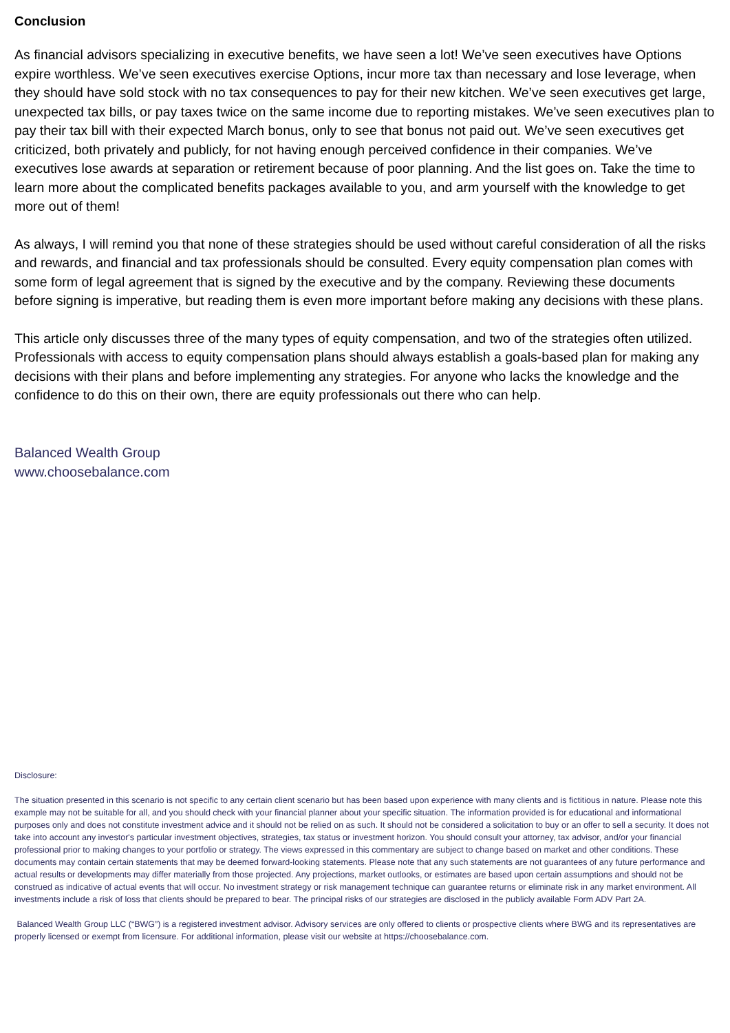Conclusion
As financial advisors specializing in executive benefits, we have seen a lot! We’ve seen executives have Options expire worthless. We’ve seen executives exercise Options, incur more tax than necessary and lose leverage, when they should have sold stock with no tax consequences to pay for their new kitchen. We’ve seen executives get large, unexpected tax bills, or pay taxes twice on the same income due to reporting mistakes. We’ve seen executives plan to pay their tax bill with their expected March bonus, only to see that bonus not paid out. We’ve seen executives get criticized, both privately and publicly, for not having enough perceived confidence in their companies. We’ve executives lose awards at separation or retirement because of poor planning. And the list goes on. Take the time to learn more about the complicated benefits packages available to you, and arm yourself with the knowledge to get more out of them!
As always, I will remind you that none of these strategies should be used without careful consideration of all the risks and rewards, and financial and tax professionals should be consulted. Every equity compensation plan comes with some form of legal agreement that is signed by the executive and by the company. Reviewing these documents before signing is imperative, but reading them is even more important before making any decisions with these plans.
This article only discusses three of the many types of equity compensation, and two of the strategies often utilized. Professionals with access to equity compensation plans should always establish a goals-based plan for making any decisions with their plans and before implementing any strategies. For anyone who lacks the knowledge and the confidence to do this on their own, there are equity professionals out there who can help.
Balanced Wealth Group
www.choosebalance.com
Disclosure:
The situation presented in this scenario is not specific to any certain client scenario but has been based upon experience with many clients and is fictitious in nature. Please note this example may not be suitable for all, and you should check with your financial planner about your specific situation. The information provided is for educational and informational purposes only and does not constitute investment advice and it should not be relied on as such. It should not be considered a solicitation to buy or an offer to sell a security. It does not take into account any investor's particular investment objectives, strategies, tax status or investment horizon. You should consult your attorney, tax advisor, and/or your financial professional prior to making changes to your portfolio or strategy. The views expressed in this commentary are subject to change based on market and other conditions. These documents may contain certain statements that may be deemed forward-looking statements. Please note that any such statements are not guarantees of any future performance and actual results or developments may differ materially from those projected. Any projections, market outlooks, or estimates are based upon certain assumptions and should not be construed as indicative of actual events that will occur. No investment strategy or risk management technique can guarantee returns or eliminate risk in any market environment. All investments include a risk of loss that clients should be prepared to bear. The principal risks of our strategies are disclosed in the publicly available Form ADV Part 2A.
Balanced Wealth Group LLC (“BWG”) is a registered investment advisor. Advisory services are only offered to clients or prospective clients where BWG and its representatives are properly licensed or exempt from licensure. For additional information, please visit our website at https://choosebalance.com.